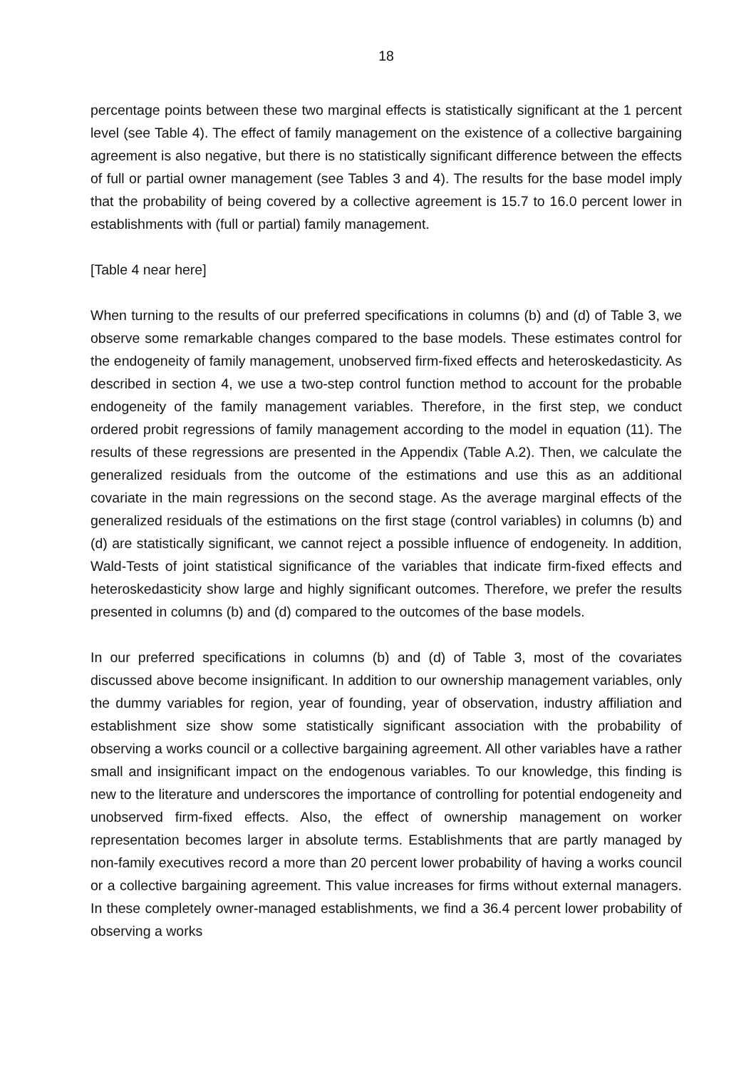18
percentage points between these two marginal effects is statistically significant at the 1 percent level (see Table 4). The effect of family management on the existence of a collective bargaining agreement is also negative, but there is no statistically significant difference between the effects of full or partial owner management (see Tables 3 and 4). The results for the base model imply that the probability of being covered by a collective agreement is 15.7 to 16.0 percent lower in establishments with (full or partial) family management.
[Table 4 near here]
When turning to the results of our preferred specifications in columns (b) and (d) of Table 3, we observe some remarkable changes compared to the base models. These estimates control for the endogeneity of family management, unobserved firm-fixed effects and heteroskedasticity. As described in section 4, we use a two-step control function method to account for the probable endogeneity of the family management variables. Therefore, in the first step, we conduct ordered probit regressions of family management according to the model in equation (11). The results of these regressions are presented in the Appendix (Table A.2). Then, we calculate the generalized residuals from the outcome of the estimations and use this as an additional covariate in the main regressions on the second stage. As the average marginal effects of the generalized residuals of the estimations on the first stage (control variables) in columns (b) and (d) are statistically significant, we cannot reject a possible influence of endogeneity. In addition, Wald-Tests of joint statistical significance of the variables that indicate firm-fixed effects and heteroskedasticity show large and highly significant outcomes. Therefore, we prefer the results presented in columns (b) and (d) compared to the outcomes of the base models.
In our preferred specifications in columns (b) and (d) of Table 3, most of the covariates discussed above become insignificant. In addition to our ownership management variables, only the dummy variables for region, year of founding, year of observation, industry affiliation and establishment size show some statistically significant association with the probability of observing a works council or a collective bargaining agreement. All other variables have a rather small and insignificant impact on the endogenous variables. To our knowledge, this finding is new to the literature and underscores the importance of controlling for potential endogeneity and unobserved firm-fixed effects. Also, the effect of ownership management on worker representation becomes larger in absolute terms. Establishments that are partly managed by non-family executives record a more than 20 percent lower probability of having a works council or a collective bargaining agreement. This value increases for firms without external managers. In these completely owner-managed establishments, we find a 36.4 percent lower probability of observing a works